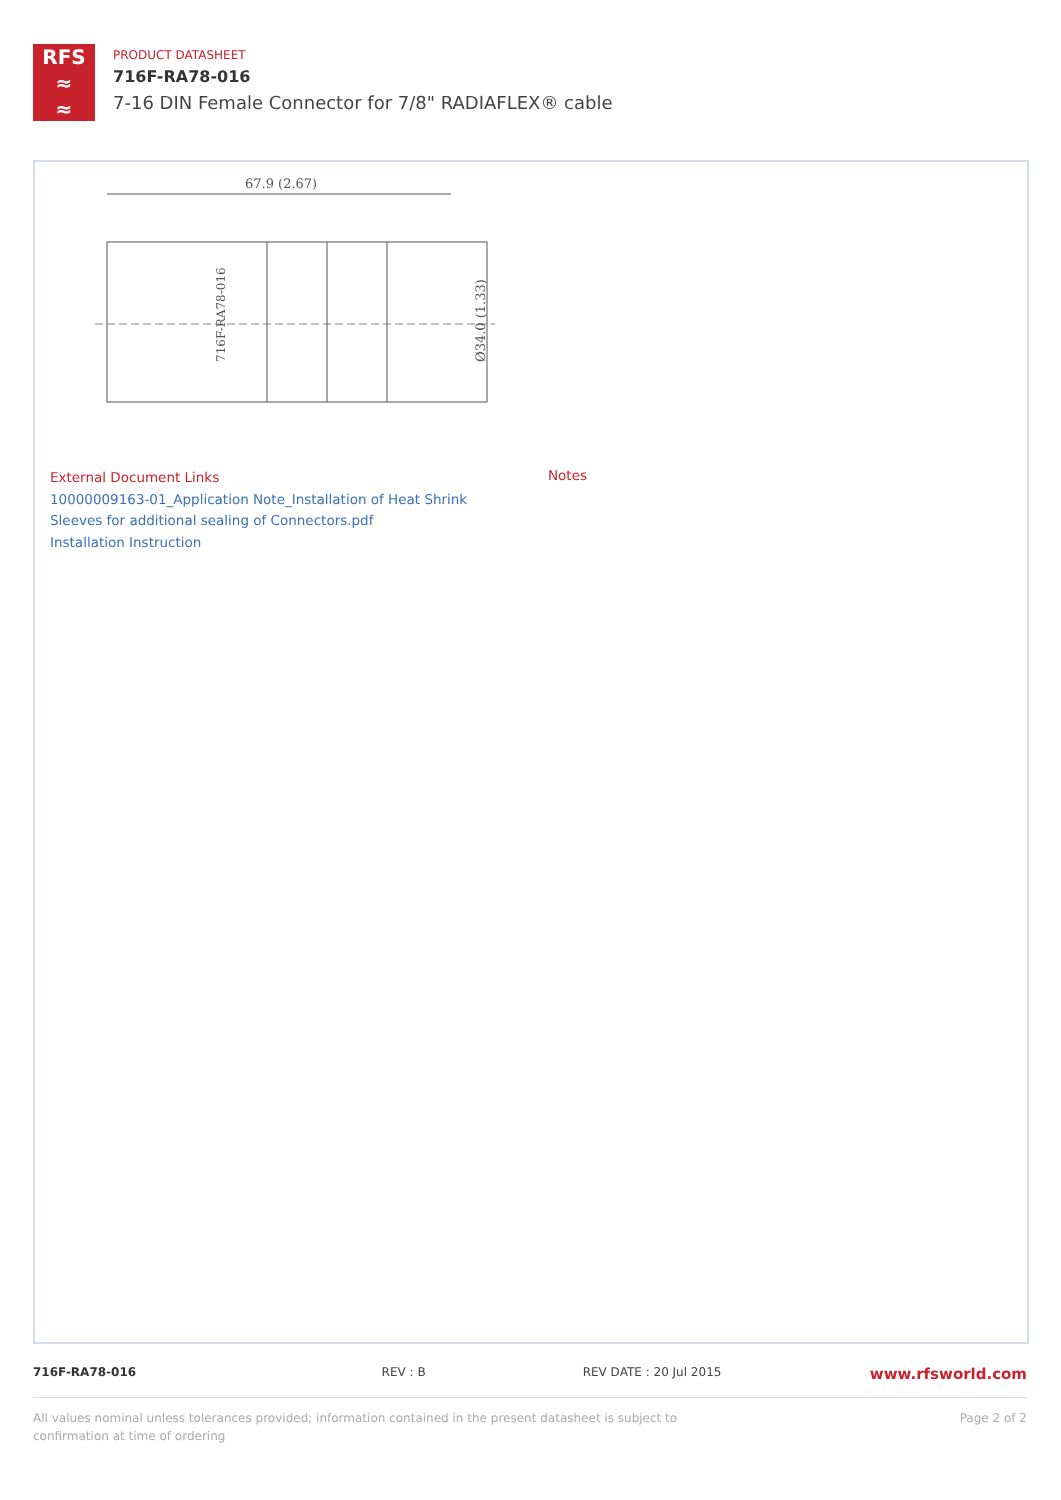RFS
≈
≈
PRODUCT DATASHEET
716F-RA78-016
7-16 DIN Female Connector for 7/8" RADIAFLEX® cable
67.9 (2.67)
Ø34.0 (1.33)
716F-RA78-016
External Document Links
10000009163-01_Application Note_Installation of Heat Shrink Sleeves for additional sealing of Connectors.pdf
Installation Instruction
Notes
716F-RA78-016 REV : B REV DATE : 20 Jul 2015
www.rfsworld.com
All values nominal unless tolerances provided; information contained in the present datasheet is subject to confirmation at time of ordering
Page 2 of 2